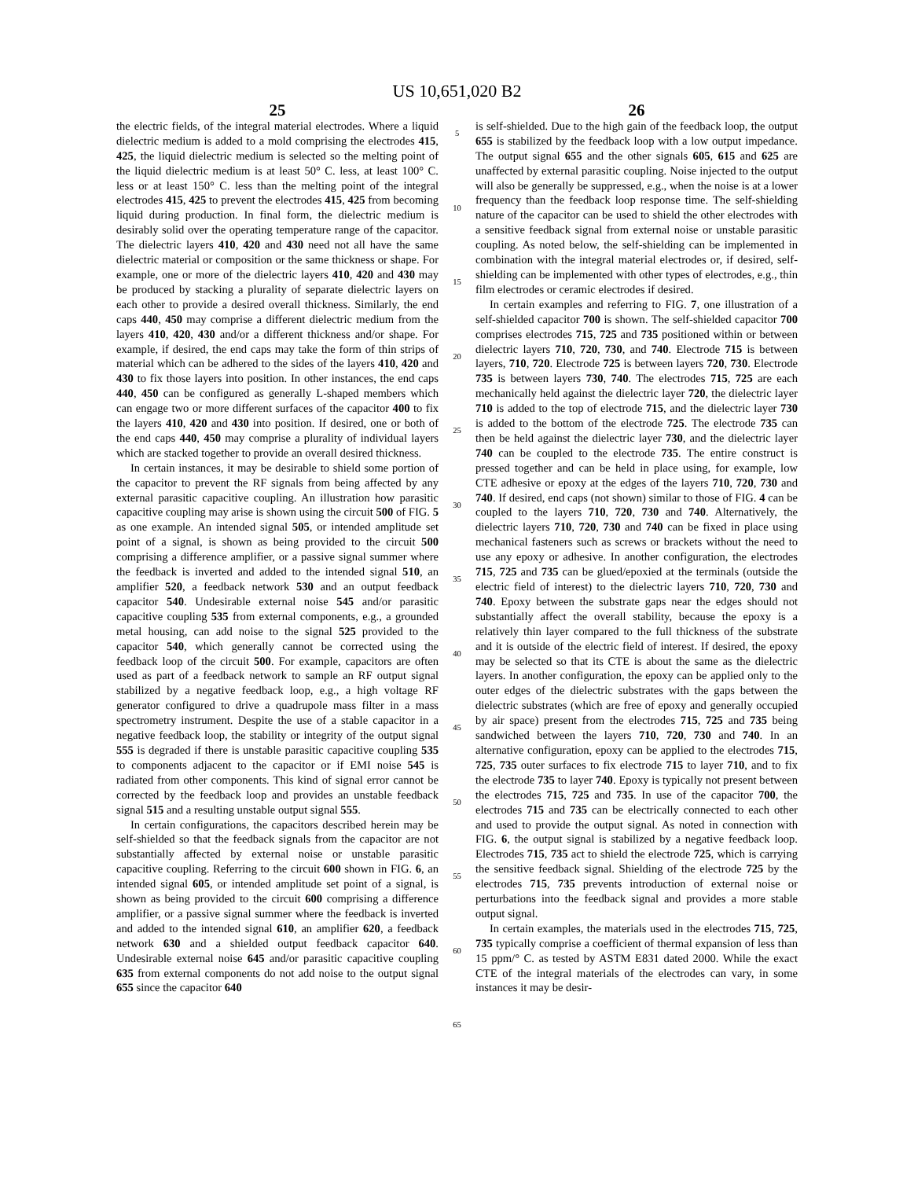US 10,651,020 B2
25
the electric fields, of the integral material electrodes. Where a liquid dielectric medium is added to a mold comprising the electrodes 415, 425, the liquid dielectric medium is selected so the melting point of the liquid dielectric medium is at least 50° C. less, at least 100° C. less or at least 150° C. less than the melting point of the integral electrodes 415, 425 to prevent the electrodes 415, 425 from becoming liquid during production. In final form, the dielectric medium is desirably solid over the operating temperature range of the capacitor. The dielectric layers 410, 420 and 430 need not all have the same dielectric material or composition or the same thickness or shape. For example, one or more of the dielectric layers 410, 420 and 430 may be produced by stacking a plurality of separate dielectric layers on each other to provide a desired overall thickness. Similarly, the end caps 440, 450 may comprise a different dielectric medium from the layers 410, 420, 430 and/or a different thickness and/or shape. For example, if desired, the end caps may take the form of thin strips of material which can be adhered to the sides of the layers 410, 420 and 430 to fix those layers into position. In other instances, the end caps 440, 450 can be configured as generally L-shaped members which can engage two or more different surfaces of the capacitor 400 to fix the layers 410, 420 and 430 into position. If desired, one or both of the end caps 440, 450 may comprise a plurality of individual layers which are stacked together to provide an overall desired thickness.
In certain instances, it may be desirable to shield some portion of the capacitor to prevent the RF signals from being affected by any external parasitic capacitive coupling. An illustration how parasitic capacitive coupling may arise is shown using the circuit 500 of FIG. 5 as one example. An intended signal 505, or intended amplitude set point of a signal, is shown as being provided to the circuit 500 comprising a difference amplifier, or a passive signal summer where the feedback is inverted and added to the intended signal 510, an amplifier 520, a feedback network 530 and an output feedback capacitor 540. Undesirable external noise 545 and/or parasitic capacitive coupling 535 from external components, e.g., a grounded metal housing, can add noise to the signal 525 provided to the capacitor 540, which generally cannot be corrected using the feedback loop of the circuit 500. For example, capacitors are often used as part of a feedback network to sample an RF output signal stabilized by a negative feedback loop, e.g., a high voltage RF generator configured to drive a quadrupole mass filter in a mass spectrometry instrument. Despite the use of a stable capacitor in a negative feedback loop, the stability or integrity of the output signal 555 is degraded if there is unstable parasitic capacitive coupling 535 to components adjacent to the capacitor or if EMI noise 545 is radiated from other components. This kind of signal error cannot be corrected by the feedback loop and provides an unstable feedback signal 515 and a resulting unstable output signal 555.
In certain configurations, the capacitors described herein may be self-shielded so that the feedback signals from the capacitor are not substantially affected by external noise or unstable parasitic capacitive coupling. Referring to the circuit 600 shown in FIG. 6, an intended signal 605, or intended amplitude set point of a signal, is shown as being provided to the circuit 600 comprising a difference amplifier, or a passive signal summer where the feedback is inverted and added to the intended signal 610, an amplifier 620, a feedback network 630 and a shielded output feedback capacitor 640. Undesirable external noise 645 and/or parasitic capacitive coupling 635 from external components do not add noise to the output signal 655 since the capacitor 640
5
10
15
20
25
30
35
40
45
50
55
60
65
26
is self-shielded. Due to the high gain of the feedback loop, the output 655 is stabilized by the feedback loop with a low output impedance. The output signal 655 and the other signals 605, 615 and 625 are unaffected by external parasitic coupling. Noise injected to the output will also be generally be suppressed, e.g., when the noise is at a lower frequency than the feedback loop response time. The self-shielding nature of the capacitor can be used to shield the other electrodes with a sensitive feedback signal from external noise or unstable parasitic coupling. As noted below, the self-shielding can be implemented in combination with the integral material electrodes or, if desired, self-shielding can be implemented with other types of electrodes, e.g., thin film electrodes or ceramic electrodes if desired.
In certain examples and referring to FIG. 7, one illustration of a self-shielded capacitor 700 is shown. The self-shielded capacitor 700 comprises electrodes 715, 725 and 735 positioned within or between dielectric layers 710, 720, 730, and 740. Electrode 715 is between layers, 710, 720. Electrode 725 is between layers 720, 730. Electrode 735 is between layers 730, 740. The electrodes 715, 725 are each mechanically held against the dielectric layer 720, the dielectric layer 710 is added to the top of electrode 715, and the dielectric layer 730 is added to the bottom of the electrode 725. The electrode 735 can then be held against the dielectric layer 730, and the dielectric layer 740 can be coupled to the electrode 735. The entire construct is pressed together and can be held in place using, for example, low CTE adhesive or epoxy at the edges of the layers 710, 720, 730 and 740. If desired, end caps (not shown) similar to those of FIG. 4 can be coupled to the layers 710, 720, 730 and 740. Alternatively, the dielectric layers 710, 720, 730 and 740 can be fixed in place using mechanical fasteners such as screws or brackets without the need to use any epoxy or adhesive. In another configuration, the electrodes 715, 725 and 735 can be glued/epoxied at the terminals (outside the electric field of interest) to the dielectric layers 710, 720, 730 and 740. Epoxy between the substrate gaps near the edges should not substantially affect the overall stability, because the epoxy is a relatively thin layer compared to the full thickness of the substrate and it is outside of the electric field of interest. If desired, the epoxy may be selected so that its CTE is about the same as the dielectric layers. In another configuration, the epoxy can be applied only to the outer edges of the dielectric substrates with the gaps between the dielectric substrates (which are free of epoxy and generally occupied by air space) present from the electrodes 715, 725 and 735 being sandwiched between the layers 710, 720, 730 and 740. In an alternative configuration, epoxy can be applied to the electrodes 715, 725, 735 outer surfaces to fix electrode 715 to layer 710, and to fix the electrode 735 to layer 740. Epoxy is typically not present between the electrodes 715, 725 and 735. In use of the capacitor 700, the electrodes 715 and 735 can be electrically connected to each other and used to provide the output signal. As noted in connection with FIG. 6, the output signal is stabilized by a negative feedback loop. Electrodes 715, 735 act to shield the electrode 725, which is carrying the sensitive feedback signal. Shielding of the electrode 725 by the electrodes 715, 735 prevents introduction of external noise or perturbations into the feedback signal and provides a more stable output signal.
In certain examples, the materials used in the electrodes 715, 725, 735 typically comprise a coefficient of thermal expansion of less than 15 ppm/° C. as tested by ASTM E831 dated 2000. While the exact CTE of the integral materials of the electrodes can vary, in some instances it may be desir-